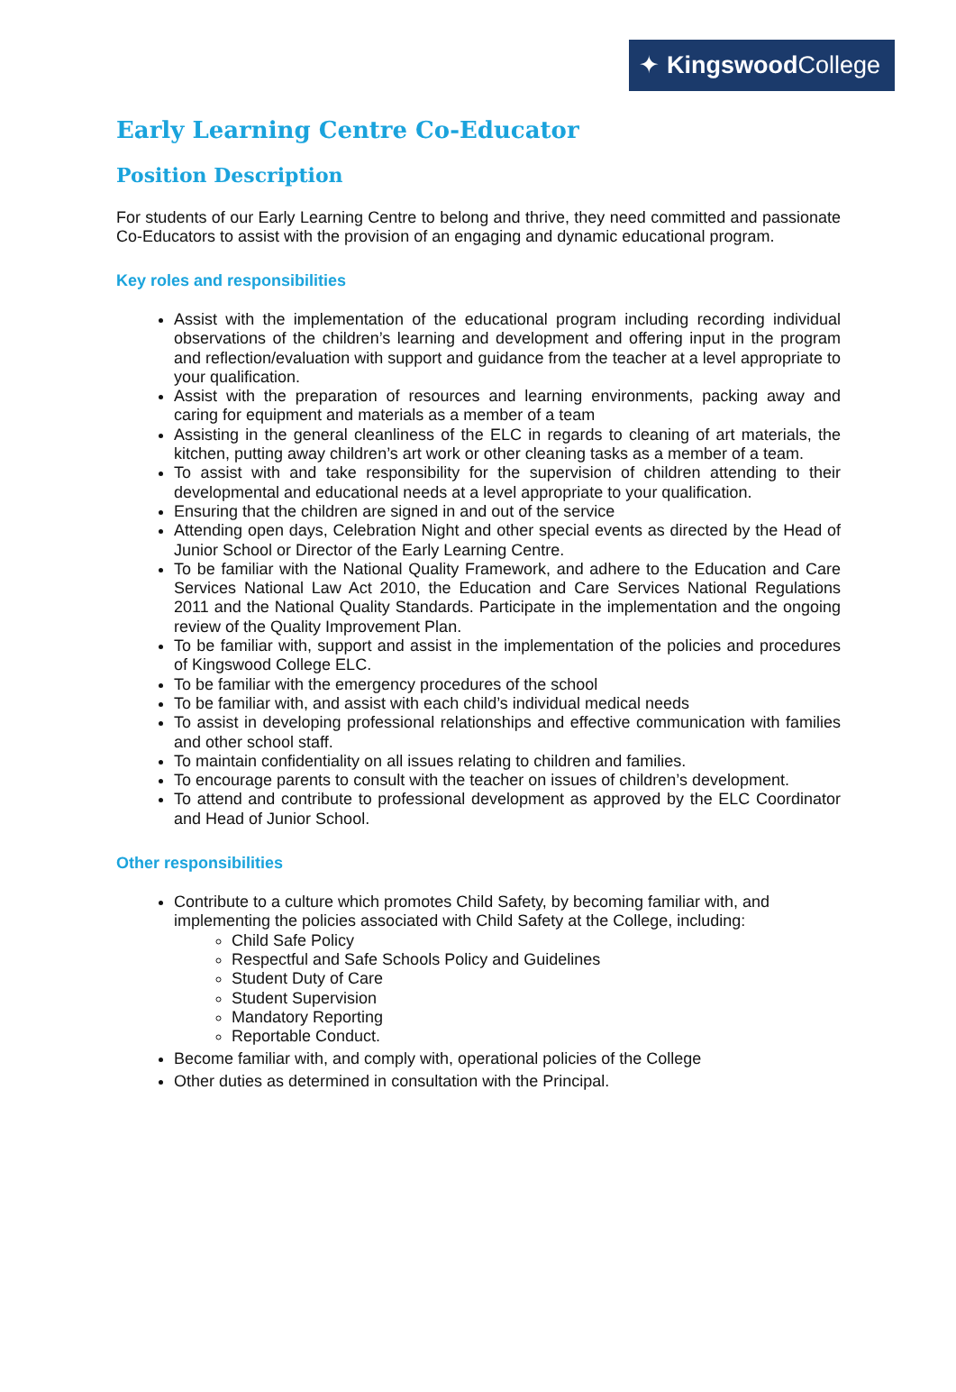✦ Kingswood College
Early Learning Centre Co-Educator
Position Description
For students of our Early Learning Centre to belong and thrive, they need committed and passionate Co-Educators to assist with the provision of an engaging and dynamic educational program.
Key roles and responsibilities
Assist with the implementation of the educational program including recording individual observations of the children’s learning and development and offering input in the program and reflection/evaluation with support and guidance from the teacher at a level appropriate to your qualification.
Assist with the preparation of resources and learning environments, packing away and caring for equipment and materials as a member of a team
Assisting in the general cleanliness of the ELC in regards to cleaning of art materials, the kitchen, putting away children’s art work or other cleaning tasks as a member of a team.
To assist with and take responsibility for the supervision of children attending to their developmental and educational needs at a level appropriate to your qualification.
Ensuring that the children are signed in and out of the service
Attending open days, Celebration Night and other special events as directed by the Head of Junior School or Director of the Early Learning Centre.
To be familiar with the National Quality Framework, and adhere to the Education and Care Services National Law Act 2010, the Education and Care Services National Regulations 2011 and the National Quality Standards. Participate in the implementation and the ongoing review of the Quality Improvement Plan.
To be familiar with, support and assist in the implementation of the policies and procedures of Kingswood College ELC.
To be familiar with the emergency procedures of the school
To be familiar with, and assist with each child’s individual medical needs
To assist in developing professional relationships and effective communication with families and other school staff.
To maintain confidentiality on all issues relating to children and families.
To encourage parents to consult with the teacher on issues of children’s development.
To attend and contribute to professional development as approved by the ELC Coordinator and Head of Junior School.
Other responsibilities
Contribute to a culture which promotes Child Safety, by becoming familiar with, and implementing the policies associated with Child Safety at the College, including:
Child Safe Policy
Respectful and Safe Schools Policy and Guidelines
Student Duty of Care
Student Supervision
Mandatory Reporting
Reportable Conduct.
Become familiar with, and comply with, operational policies of the College
Other duties as determined in consultation with the Principal.